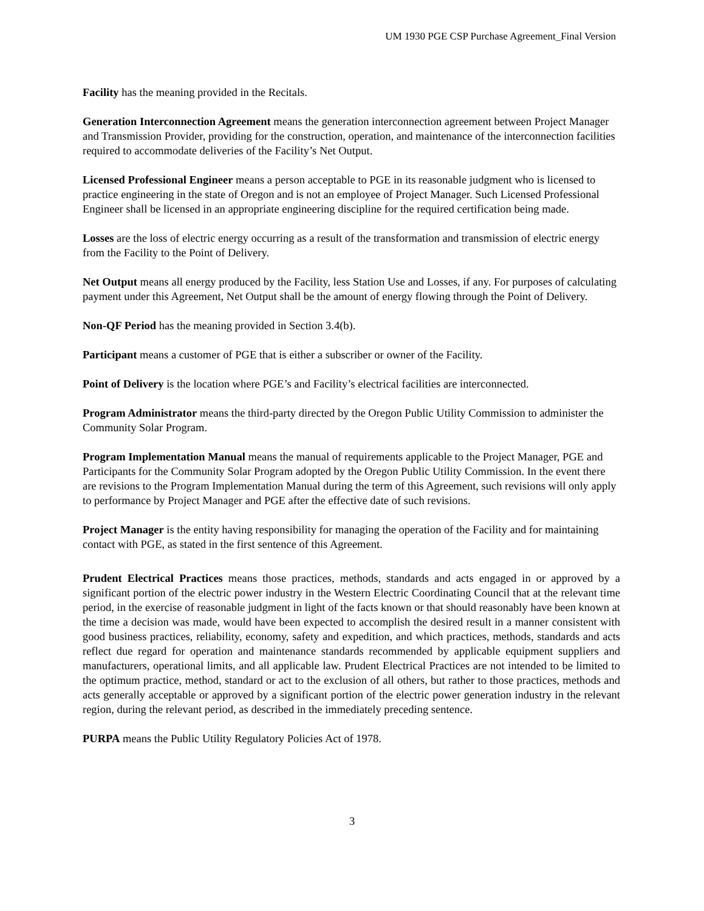UM 1930 PGE CSP Purchase Agreement_Final Version
Facility has the meaning provided in the Recitals.
Generation Interconnection Agreement means the generation interconnection agreement between Project Manager and Transmission Provider, providing for the construction, operation, and maintenance of the interconnection facilities required to accommodate deliveries of the Facility’s Net Output.
Licensed Professional Engineer means a person acceptable to PGE in its reasonable judgment who is licensed to practice engineering in the state of Oregon and is not an employee of Project Manager. Such Licensed Professional Engineer shall be licensed in an appropriate engineering discipline for the required certification being made.
Losses are the loss of electric energy occurring as a result of the transformation and transmission of electric energy from the Facility to the Point of Delivery.
Net Output means all energy produced by the Facility, less Station Use and Losses, if any. For purposes of calculating payment under this Agreement, Net Output shall be the amount of energy flowing through the Point of Delivery.
Non-QF Period has the meaning provided in Section 3.4(b).
Participant means a customer of PGE that is either a subscriber or owner of the Facility.
Point of Delivery is the location where PGE’s and Facility’s electrical facilities are interconnected.
Program Administrator means the third-party directed by the Oregon Public Utility Commission to administer the Community Solar Program.
Program Implementation Manual means the manual of requirements applicable to the Project Manager, PGE and Participants for the Community Solar Program adopted by the Oregon Public Utility Commission. In the event there are revisions to the Program Implementation Manual during the term of this Agreement, such revisions will only apply to performance by Project Manager and PGE after the effective date of such revisions.
Project Manager is the entity having responsibility for managing the operation of the Facility and for maintaining contact with PGE, as stated in the first sentence of this Agreement.
Prudent Electrical Practices means those practices, methods, standards and acts engaged in or approved by a significant portion of the electric power industry in the Western Electric Coordinating Council that at the relevant time period, in the exercise of reasonable judgment in light of the facts known or that should reasonably have been known at the time a decision was made, would have been expected to accomplish the desired result in a manner consistent with good business practices, reliability, economy, safety and expedition, and which practices, methods, standards and acts reflect due regard for operation and maintenance standards recommended by applicable equipment suppliers and manufacturers, operational limits, and all applicable law. Prudent Electrical Practices are not intended to be limited to the optimum practice, method, standard or act to the exclusion of all others, but rather to those practices, methods and acts generally acceptable or approved by a significant portion of the electric power generation industry in the relevant region, during the relevant period, as described in the immediately preceding sentence.
PURPA means the Public Utility Regulatory Policies Act of 1978.
3